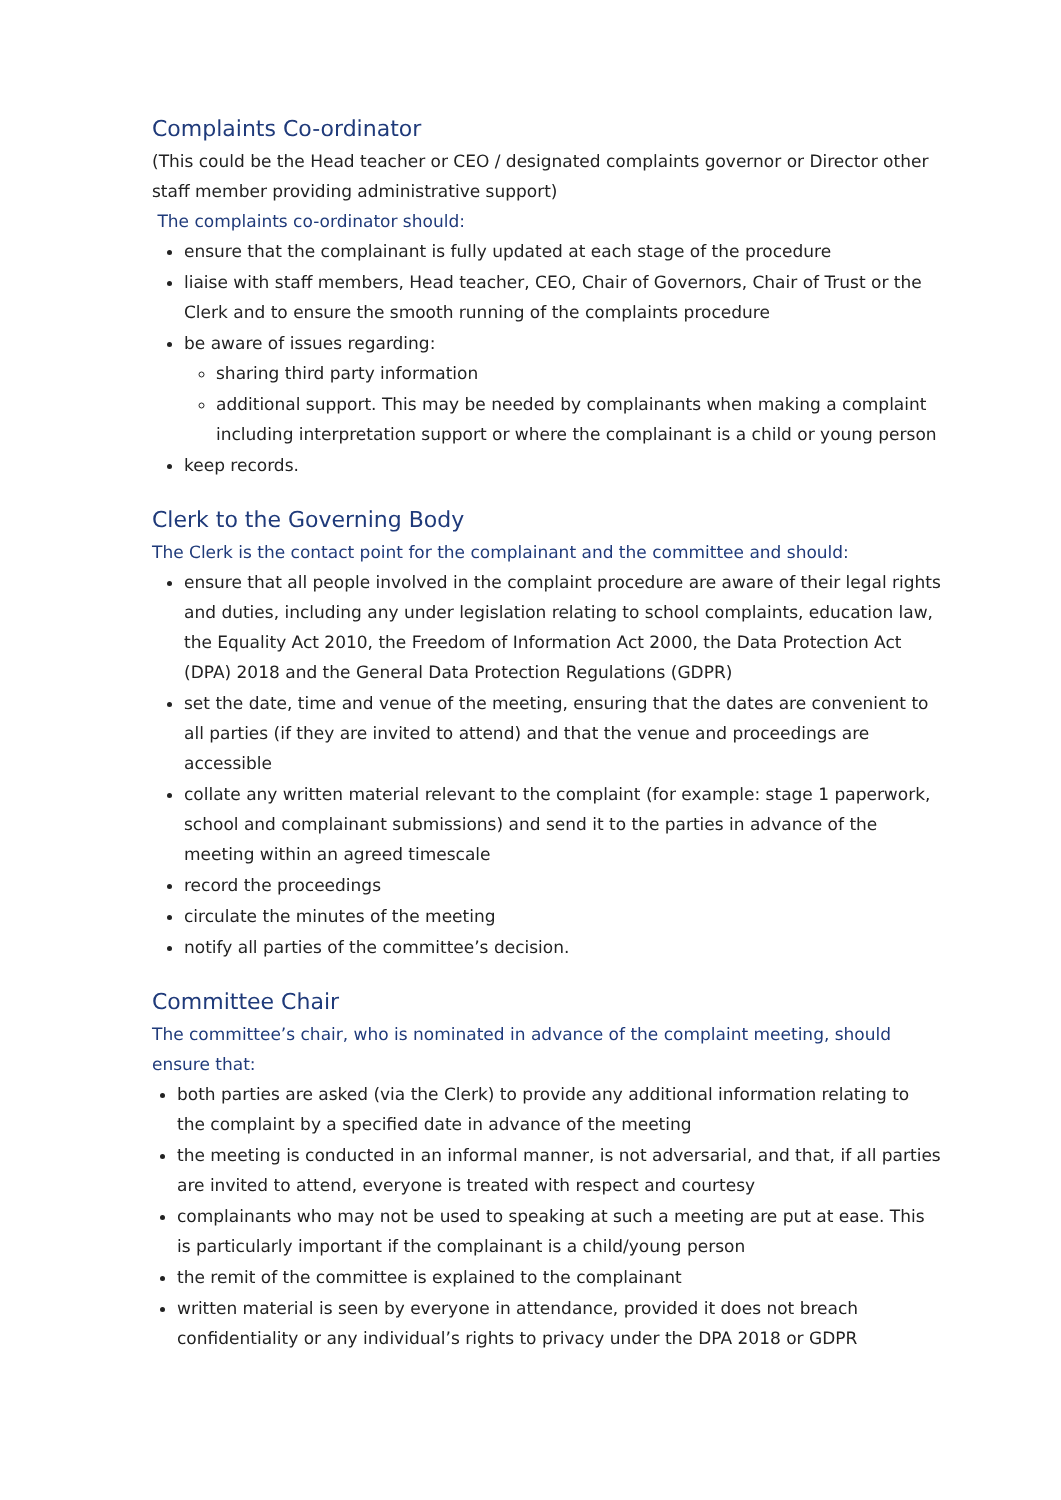Complaints Co-ordinator
(This could be the Head teacher or CEO / designated complaints governor or Director other staff member providing administrative support)
The complaints co-ordinator should:
ensure that the complainant is fully updated at each stage of the procedure
liaise with staff members, Head teacher, CEO, Chair of Governors, Chair of Trust or the Clerk and to ensure the smooth running of the complaints procedure
be aware of issues regarding:
sharing third party information
additional support. This may be needed by complainants when making a complaint including interpretation support or where the complainant is a child or young person
keep records.
Clerk to the Governing Body
The Clerk is the contact point for the complainant and the committee and should:
ensure that all people involved in the complaint procedure are aware of their legal rights and duties, including any under legislation relating to school complaints, education law, the Equality Act 2010, the Freedom of Information Act 2000, the Data Protection Act (DPA) 2018 and the General Data Protection Regulations (GDPR)
set the date, time and venue of the meeting, ensuring that the dates are convenient to all parties (if they are invited to attend) and that the venue and proceedings are accessible
collate any written material relevant to the complaint (for example: stage 1 paperwork, school and complainant submissions) and send it to the parties in advance of the meeting within an agreed timescale
record the proceedings
circulate the minutes of the meeting
notify all parties of the committee’s decision.
Committee Chair
The committee’s chair, who is nominated in advance of the complaint meeting, should ensure that:
both parties are asked (via the Clerk) to provide any additional information relating to the complaint by a specified date in advance of the meeting
the meeting is conducted in an informal manner, is not adversarial, and that, if all parties are invited to attend, everyone is treated with respect and courtesy
complainants who may not be used to speaking at such a meeting are put at ease. This is particularly important if the complainant is a child/young person
the remit of the committee is explained to the complainant
written material is seen by everyone in attendance, provided it does not breach confidentiality or any individual’s rights to privacy under the DPA 2018 or GDPR